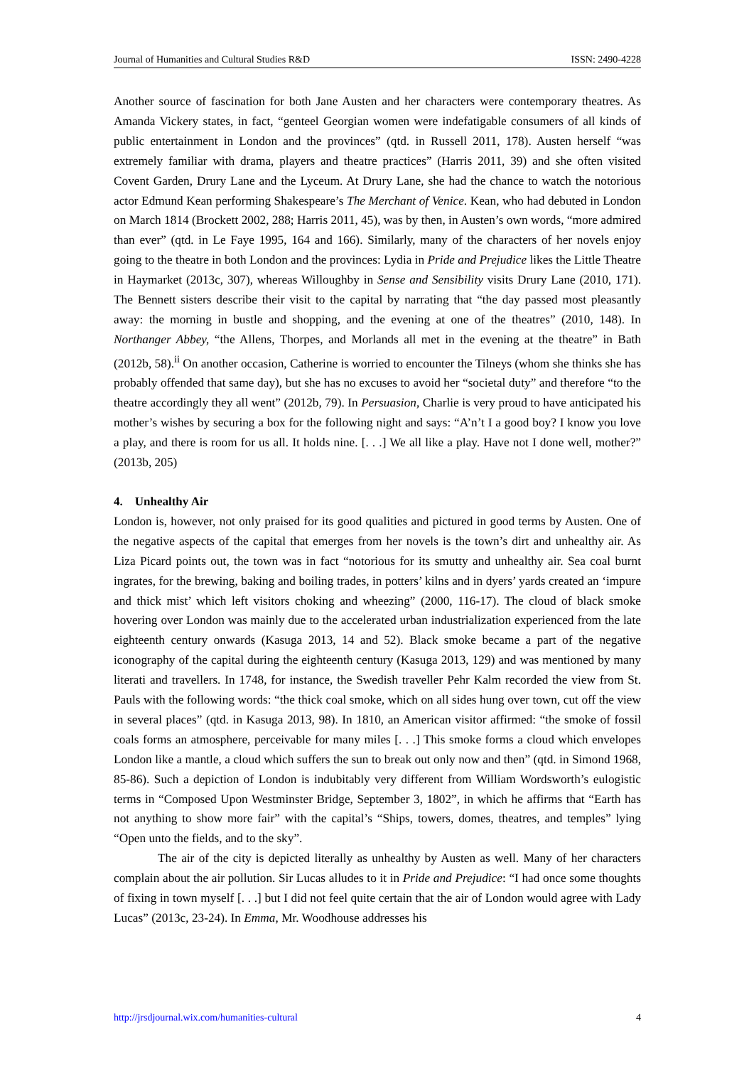Journal of Humanities and Cultural Studies R&D ISSN: 2490-4228
Another source of fascination for both Jane Austen and her characters were contemporary theatres. As Amanda Vickery states, in fact, “genteel Georgian women were indefatigable consumers of all kinds of public entertainment in London and the provinces” (qtd. in Russell 2011, 178). Austen herself “was extremely familiar with drama, players and theatre practices” (Harris 2011, 39) and she often visited Covent Garden, Drury Lane and the Lyceum. At Drury Lane, she had the chance to watch the notorious actor Edmund Kean performing Shakespeare’s The Merchant of Venice. Kean, who had debuted in London on March 1814 (Brockett 2002, 288; Harris 2011, 45), was by then, in Austen’s own words, “more admired than ever” (qtd. in Le Faye 1995, 164 and 166). Similarly, many of the characters of her novels enjoy going to the theatre in both London and the provinces: Lydia in Pride and Prejudice likes the Little Theatre in Haymarket (2013c, 307), whereas Willoughby in Sense and Sensibility visits Drury Lane (2010, 171). The Bennett sisters describe their visit to the capital by narrating that “the day passed most pleasantly away: the morning in bustle and shopping, and the evening at one of the theatres” (2010, 148). In Northanger Abbey, “the Allens, Thorpes, and Morlands all met in the evening at the theatre” in Bath (2012b, 58).<sup>ii</sup> On another occasion, Catherine is worried to encounter the Tilneys (whom she thinks she has probably offended that same day), but she has no excuses to avoid her “societal duty” and therefore “to the theatre accordingly they all went” (2012b, 79). In Persuasion, Charlie is very proud to have anticipated his mother’s wishes by securing a box for the following night and says: “A’n’t I a good boy? I know you love a play, and there is room for us all. It holds nine. [. . .] We all like a play. Have not I done well, mother?” (2013b, 205)
4. Unhealthy Air
London is, however, not only praised for its good qualities and pictured in good terms by Austen. One of the negative aspects of the capital that emerges from her novels is the town’s dirt and unhealthy air. As Liza Picard points out, the town was in fact “notorious for its smutty and unhealthy air. Sea coal burnt ingrates, for the brewing, baking and boiling trades, in potters’ kilns and in dyers’ yards created an ‘impure and thick mist’ which left visitors choking and wheezing” (2000, 116-17). The cloud of black smoke hovering over London was mainly due to the accelerated urban industrialization experienced from the late eighteenth century onwards (Kasuga 2013, 14 and 52). Black smoke became a part of the negative iconography of the capital during the eighteenth century (Kasuga 2013, 129) and was mentioned by many literati and travellers. In 1748, for instance, the Swedish traveller Pehr Kalm recorded the view from St. Pauls with the following words: “the thick coal smoke, which on all sides hung over town, cut off the view in several places” (qtd. in Kasuga 2013, 98). In 1810, an American visitor affirmed: “the smoke of fossil coals forms an atmosphere, perceivable for many miles [. . .] This smoke forms a cloud which envelopes London like a mantle, a cloud which suffers the sun to break out only now and then” (qtd. in Simond 1968, 85-86). Such a depiction of London is indubitably very different from William Wordsworth’s eulogistic terms in “Composed Upon Westminster Bridge, September 3, 1802”, in which he affirms that “Earth has not anything to show more fair” with the capital’s “Ships, towers, domes, theatres, and temples” lying “Open unto the fields, and to the sky”.
The air of the city is depicted literally as unhealthy by Austen as well. Many of her characters complain about the air pollution. Sir Lucas alludes to it in Pride and Prejudice: “I had once some thoughts of fixing in town myself [. . .] but I did not feel quite certain that the air of London would agree with Lady Lucas” (2013c, 23-24). In Emma, Mr. Woodhouse addresses his
http://jrsdjournal.wix.com/humanities-cultural 4